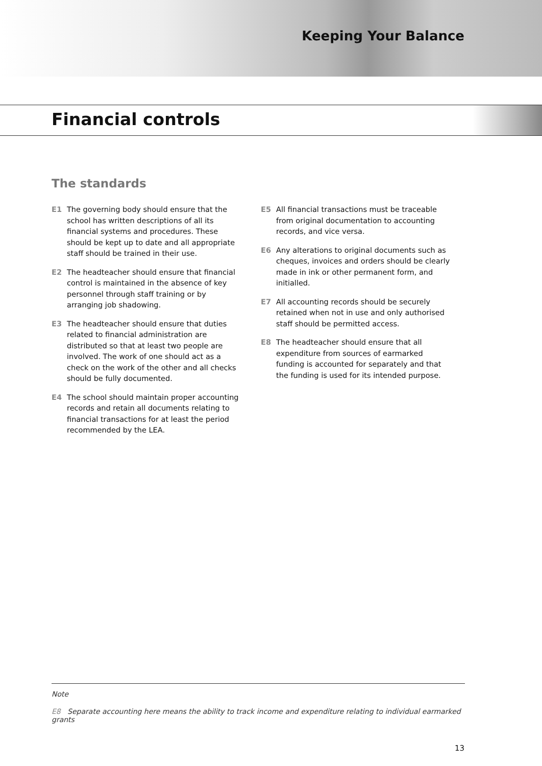Keeping Your Balance
Financial controls
The standards
E1 The governing body should ensure that the school has written descriptions of all its financial systems and procedures. These should be kept up to date and all appropriate staff should be trained in their use.
E2 The headteacher should ensure that financial control is maintained in the absence of key personnel through staff training or by arranging job shadowing.
E3 The headteacher should ensure that duties related to financial administration are distributed so that at least two people are involved. The work of one should act as a check on the work of the other and all checks should be fully documented.
E4 The school should maintain proper accounting records and retain all documents relating to financial transactions for at least the period recommended by the LEA.
E5 All financial transactions must be traceable from original documentation to accounting records, and vice versa.
E6 Any alterations to original documents such as cheques, invoices and orders should be clearly made in ink or other permanent form, and initialled.
E7 All accounting records should be securely retained when not in use and only authorised staff should be permitted access.
E8 The headteacher should ensure that all expenditure from sources of earmarked funding is accounted for separately and that the funding is used for its intended purpose.
Note
E8 Separate accounting here means the ability to track income and expenditure relating to individual earmarked grants
13